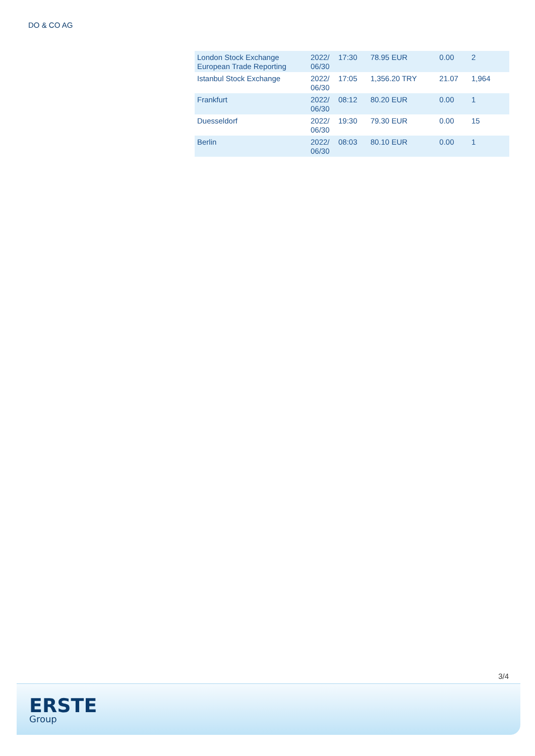DO & CO AG
| London Stock Exchange European Trade Reporting | 2022/ 06/30 | 17:30 | 78.95 EUR | 0.00 | 2 |
| Istanbul Stock Exchange | 2022/ 06/30 | 17:05 | 1,356.20 TRY | 21.07 | 1,964 |
| Frankfurt | 2022/ 06/30 | 08:12 | 80.20 EUR | 0.00 | 1 |
| Duesseldorf | 2022/ 06/30 | 19:30 | 79.30 EUR | 0.00 | 15 |
| Berlin | 2022/ 06/30 | 08:03 | 80.10 EUR | 0.00 | 1 |
3/4
ERSTE
Group